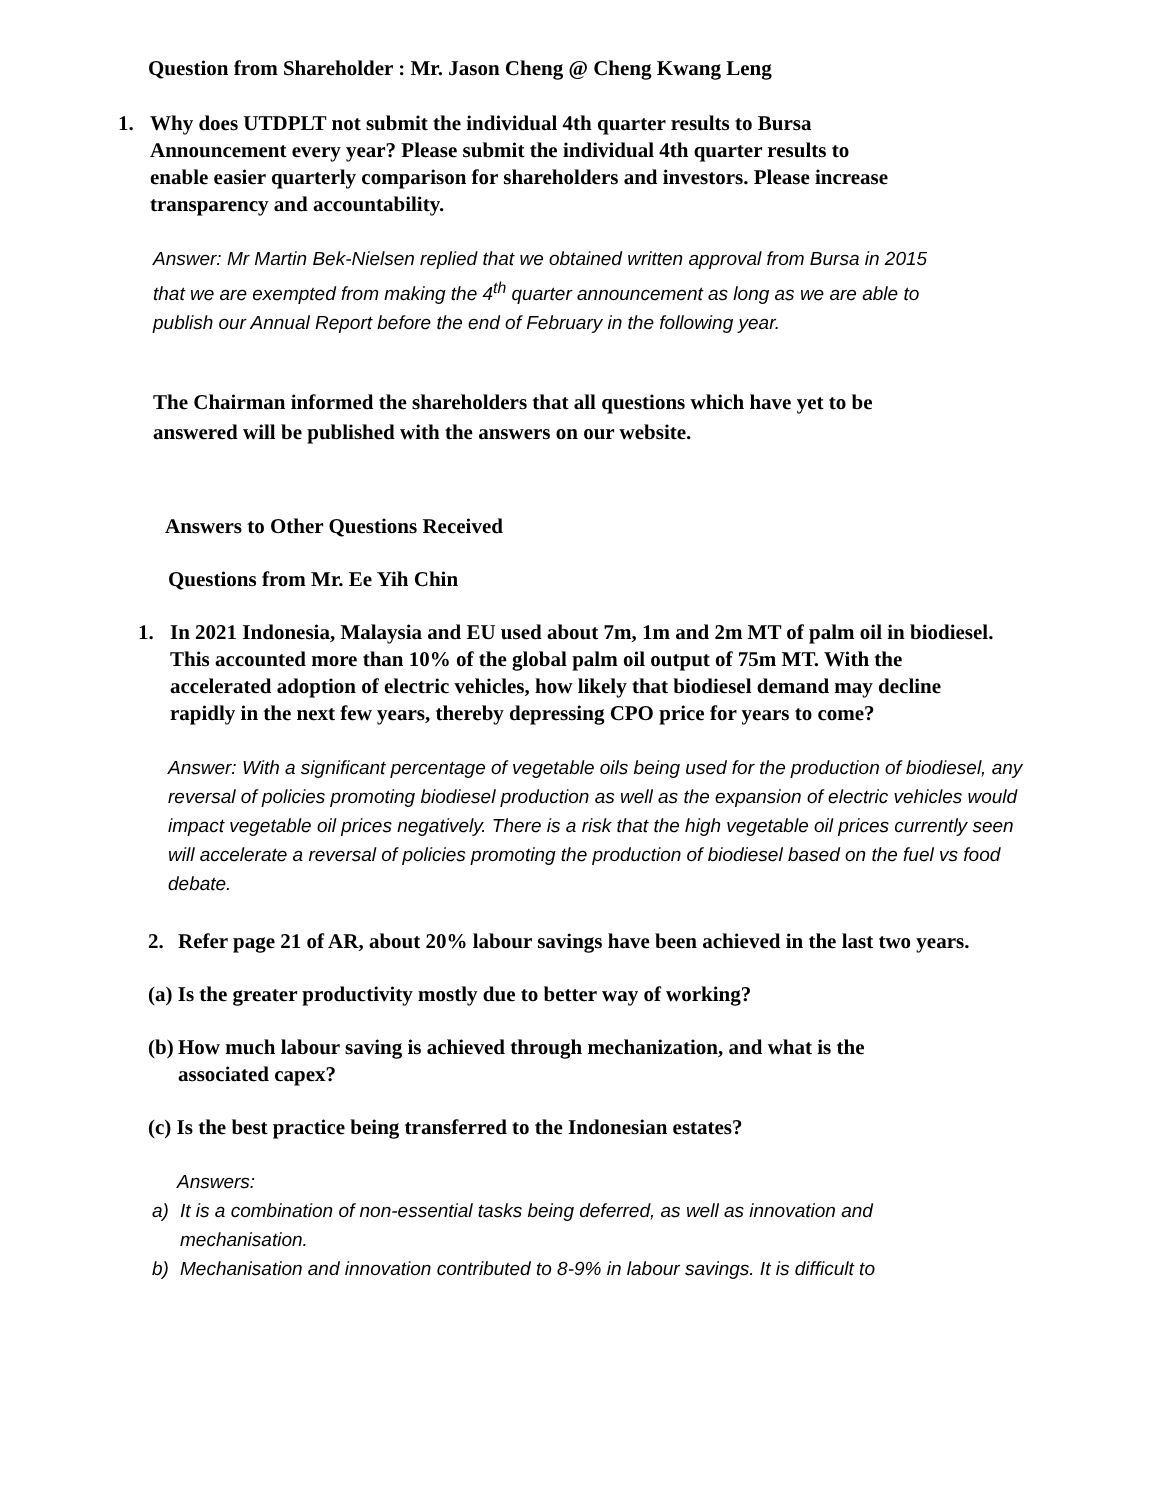Question from Shareholder : Mr. Jason Cheng @ Cheng Kwang Leng
1. Why does UTDPLT not submit the individual 4th quarter results to Bursa Announcement every year? Please submit the individual 4th quarter results to enable easier quarterly comparison for shareholders and investors. Please increase transparency and accountability.
Answer: Mr Martin Bek-Nielsen replied that we obtained written approval from Bursa in 2015 that we are exempted from making the 4<sup>th</sup> quarter announcement as long as we are able to publish our Annual Report before the end of February in the following year.
The Chairman informed the shareholders that all questions which have yet to be answered will be published with the answers on our website.
Answers to Other Questions Received
Questions from Mr. Ee Yih Chin
1. In 2021 Indonesia, Malaysia and EU used about 7m, 1m and 2m MT of palm oil in biodiesel. This accounted more than 10% of the global palm oil output of 75m MT. With the accelerated adoption of electric vehicles, how likely that biodiesel demand may decline rapidly in the next few years, thereby depressing CPO price for years to come?
Answer: With a significant percentage of vegetable oils being used for the production of biodiesel, any reversal of policies promoting biodiesel production as well as the expansion of electric vehicles would impact vegetable oil prices negatively. There is a risk that the high vegetable oil prices currently seen will accelerate a reversal of policies promoting the production of biodiesel based on the fuel vs food debate.
2. Refer page 21 of AR, about 20% labour savings have been achieved in the last two years.
(a) Is the greater productivity mostly due to better way of working?
(b)
How much labour saving is achieved through mechanization, and what is the associated capex?
(c) Is the best practice being transferred to the Indonesian estates?
Answers:
a) It is a combination of non-essential tasks being deferred, as well as innovation and mechanisation.
b) Mechanisation and innovation contributed to 8-9% in labour savings. It is difficult to